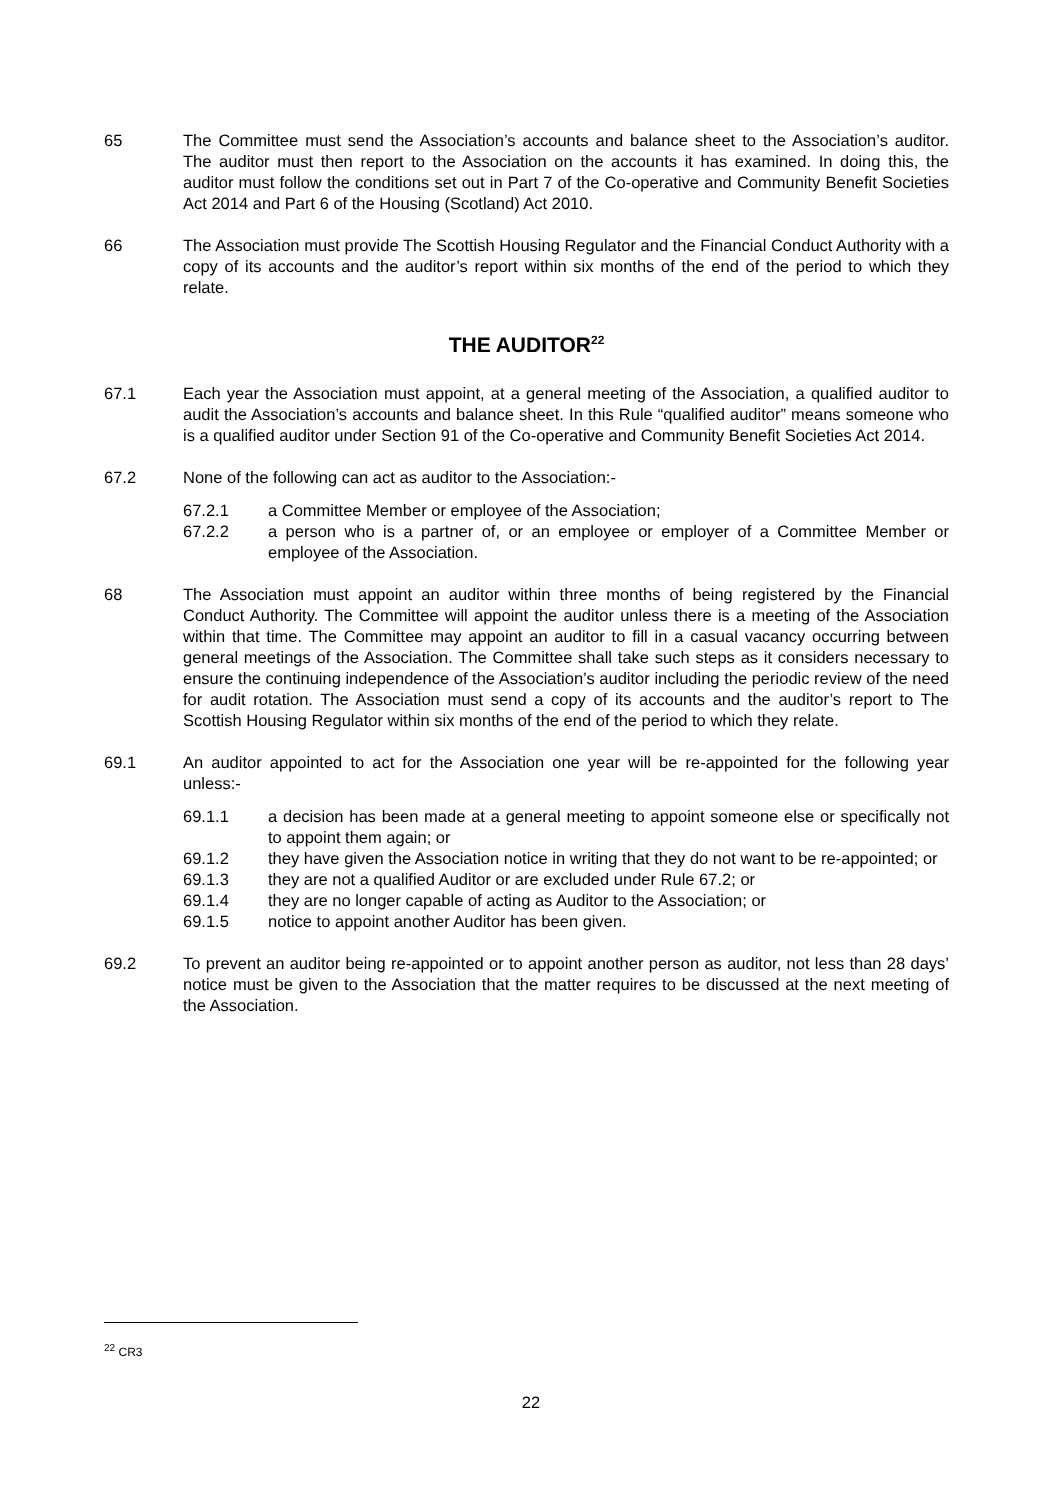65 The Committee must send the Association’s accounts and balance sheet to the Association’s auditor. The auditor must then report to the Association on the accounts it has examined. In doing this, the auditor must follow the conditions set out in Part 7 of the Co-operative and Community Benefit Societies Act 2014 and Part 6 of the Housing (Scotland) Act 2010.
66 The Association must provide The Scottish Housing Regulator and the Financial Conduct Authority with a copy of its accounts and the auditor’s report within six months of the end of the period to which they relate.
THE AUDITOR<sup>22</sup>
67.1 Each year the Association must appoint, at a general meeting of the Association, a qualified auditor to audit the Association’s accounts and balance sheet. In this Rule “qualified auditor” means someone who is a qualified auditor under Section 91 of the Co-operative and Community Benefit Societies Act 2014.
67.2 None of the following can act as auditor to the Association:-
67.2.1 a Committee Member or employee of the Association;
67.2.2 a person who is a partner of, or an employee or employer of a Committee Member or employee of the Association.
68 The Association must appoint an auditor within three months of being registered by the Financial Conduct Authority. The Committee will appoint the auditor unless there is a meeting of the Association within that time. The Committee may appoint an auditor to fill in a casual vacancy occurring between general meetings of the Association. The Committee shall take such steps as it considers necessary to ensure the continuing independence of the Association’s auditor including the periodic review of the need for audit rotation. The Association must send a copy of its accounts and the auditor’s report to The Scottish Housing Regulator within six months of the end of the period to which they relate.
69.1 An auditor appointed to act for the Association one year will be re-appointed for the following year unless:-
69.1.1 a decision has been made at a general meeting to appoint someone else or specifically not to appoint them again; or
69.1.2 they have given the Association notice in writing that they do not want to be re-appointed; or
69.1.3 they are not a qualified Auditor or are excluded under Rule 67.2; or
69.1.4 they are no longer capable of acting as Auditor to the Association; or
69.1.5 notice to appoint another Auditor has been given.
69.2 To prevent an auditor being re-appointed or to appoint another person as auditor, not less than 28 days’ notice must be given to the Association that the matter requires to be discussed at the next meeting of the Association.
<sup>22</sup> CR3
22